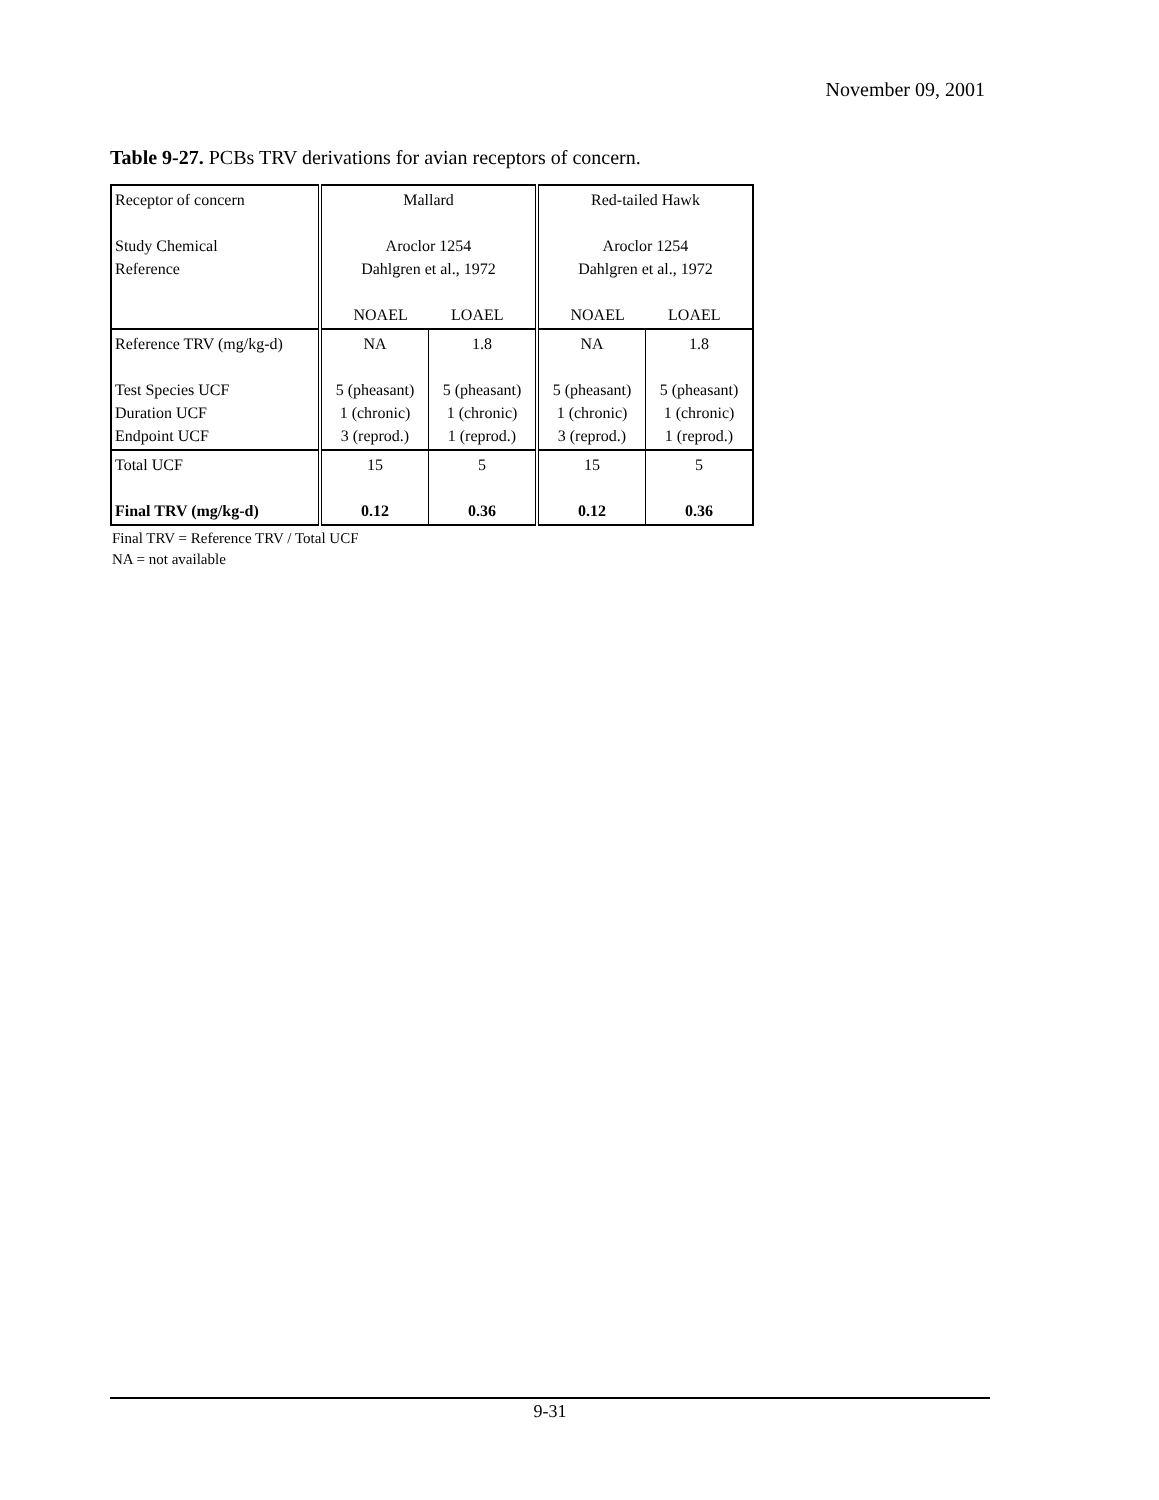November 09, 2001
Table 9-27. PCBs TRV derivations for avian receptors of concern.
| Receptor of concern Study Chemical Reference | Mallard Aroclor 1254 Dahlgren et al., 1972 NOAEL LOAEL | | Red-tailed Hawk Aroclor 1254 Dahlgren et al., 1972 NOAEL LOAEL | |
| Reference TRV (mg/kg-d) Test Species UCF Duration UCF Endpoint UCF | NA 5 (pheasant) 1 (chronic) 3 (reprod.) | 1.8 5 (pheasant) 1 (chronic) 1 (reprod.) | NA 5 (pheasant) 1 (chronic) 3 (reprod.) | 1.8 5 (pheasant) 1 (chronic) 1 (reprod.) |
| Total UCF Final TRV (mg/kg-d) | 15 0.12 | 5 0.36 | 15 0.12 | 5 0.36 |
Final TRV = Reference TRV / Total UCF
NA = not available
9-31